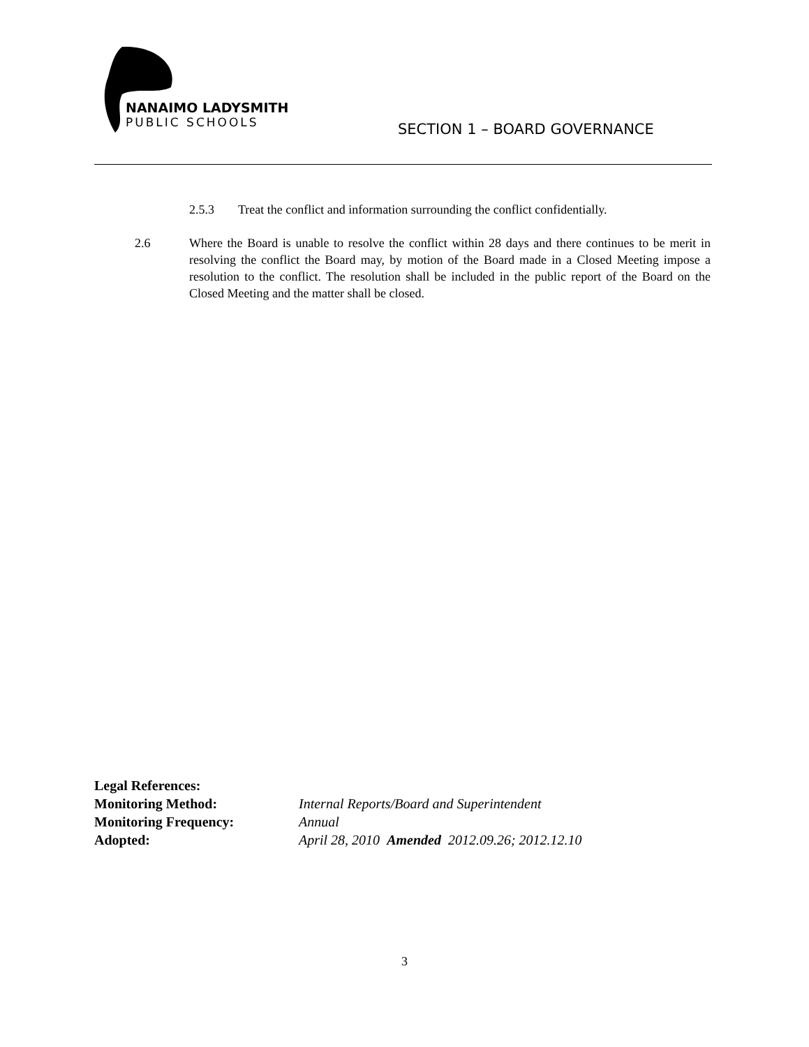NANAIMO LADYSMITH
PUBLIC SCHOOLS
SECTION 1 – BOARD GOVERNANCE
2.5.3 Treat the conflict and information surrounding the conflict confidentially.
2.6 Where the Board is unable to resolve the conflict within 28 days and there continues to be merit in resolving the conflict the Board may, by motion of the Board made in a Closed Meeting impose a resolution to the conflict. The resolution shall be included in the public report of the Board on the Closed Meeting and the matter shall be closed.
Legal References:
Monitoring Method: Internal Reports/Board and Superintendent
Monitoring Frequency: Annual
Adopted: April 28, 2010 Amended 2012.09.26; 2012.12.10
3